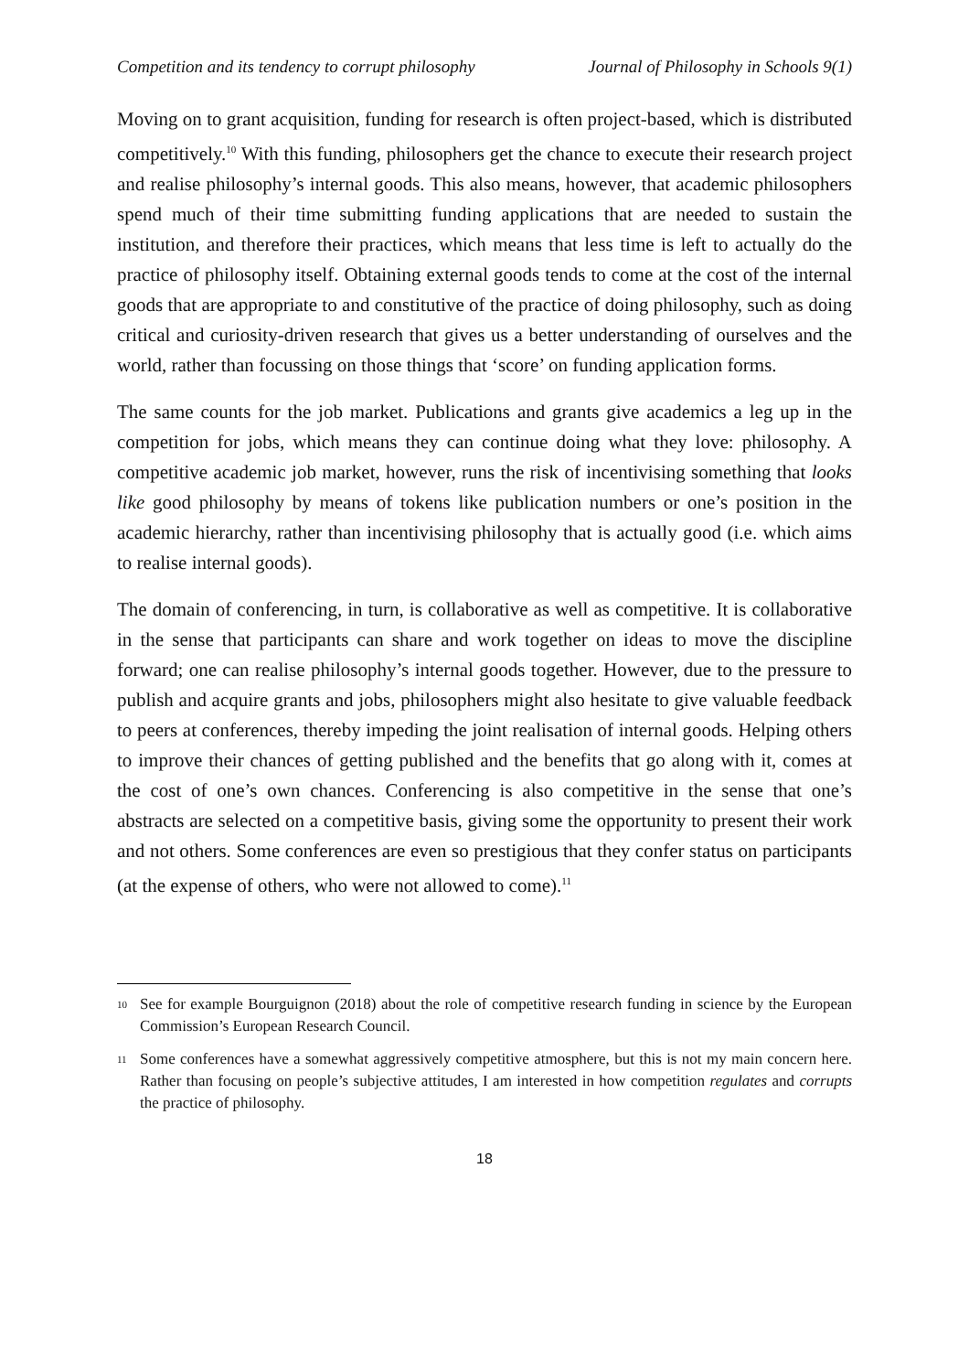Competition and its tendency to corrupt philosophy Journal of Philosophy in Schools 9(1)
Moving on to grant acquisition, funding for research is often project-based, which is distributed competitively.<sup>10</sup> With this funding, philosophers get the chance to execute their research project and realise philosophy’s internal goods. This also means, however, that academic philosophers spend much of their time submitting funding applications that are needed to sustain the institution, and therefore their practices, which means that less time is left to actually do the practice of philosophy itself. Obtaining external goods tends to come at the cost of the internal goods that are appropriate to and constitutive of the practice of doing philosophy, such as doing critical and curiosity-driven research that gives us a better understanding of ourselves and the world, rather than focussing on those things that ‘score’ on funding application forms.
The same counts for the job market. Publications and grants give academics a leg up in the competition for jobs, which means they can continue doing what they love: philosophy. A competitive academic job market, however, runs the risk of incentivising something that looks like good philosophy by means of tokens like publication numbers or one’s position in the academic hierarchy, rather than incentivising philosophy that is actually good (i.e. which aims to realise internal goods).
The domain of conferencing, in turn, is collaborative as well as competitive. It is collaborative in the sense that participants can share and work together on ideas to move the discipline forward; one can realise philosophy’s internal goods together. However, due to the pressure to publish and acquire grants and jobs, philosophers might also hesitate to give valuable feedback to peers at conferences, thereby impeding the joint realisation of internal goods. Helping others to improve their chances of getting published and the benefits that go along with it, comes at the cost of one’s own chances. Conferencing is also competitive in the sense that one’s abstracts are selected on a competitive basis, giving some the opportunity to present their work and not others. Some conferences are even so prestigious that they confer status on participants (at the expense of others, who were not allowed to come).<sup>11</sup>
10 See for example Bourguignon (2018) about the role of competitive research funding in science by the European Commission’s European Research Council.
11 Some conferences have a somewhat aggressively competitive atmosphere, but this is not my main concern here. Rather than focusing on people’s subjective attitudes, I am interested in how competition regulates and corrupts the practice of philosophy.
18